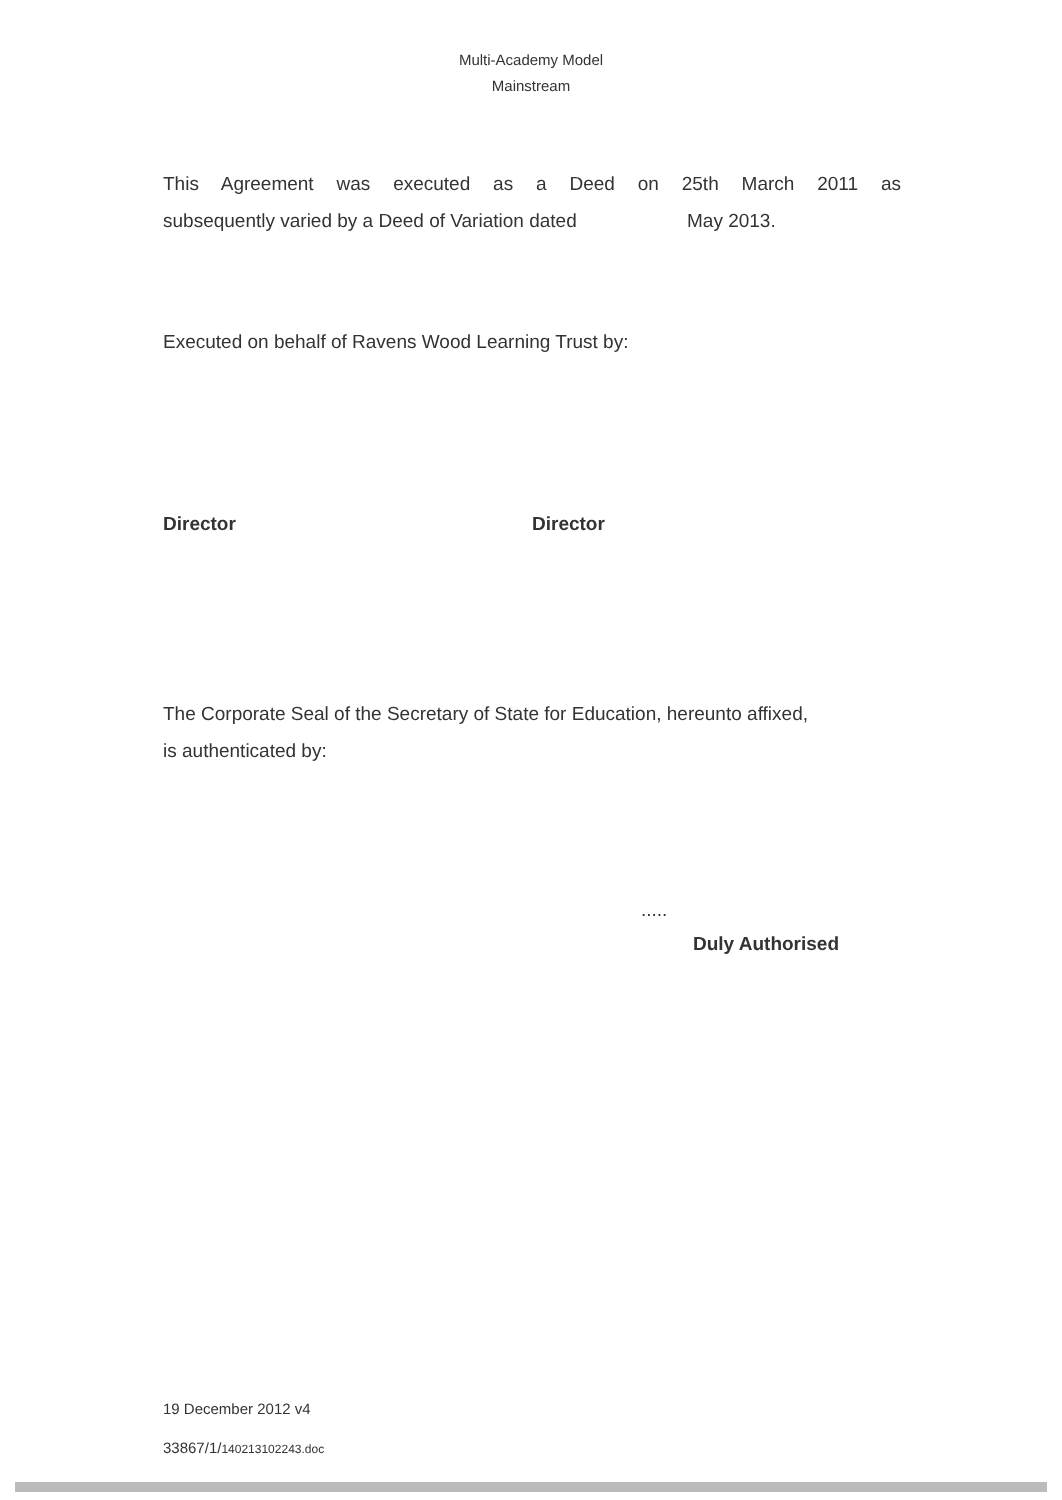Multi-Academy Model
Mainstream
This Agreement was executed as a Deed on 25th March 2011 as
subsequently varied by a Deed of Variation dated May 2013.
Executed on behalf of Ravens Wood Learning Trust by:
Director Director
The Corporate Seal of the Secretary of State for Education, hereunto affixed,
is authenticated by:
.....
Duly Authorised
19 December 2012 v4
33867/1/140213102243.doc